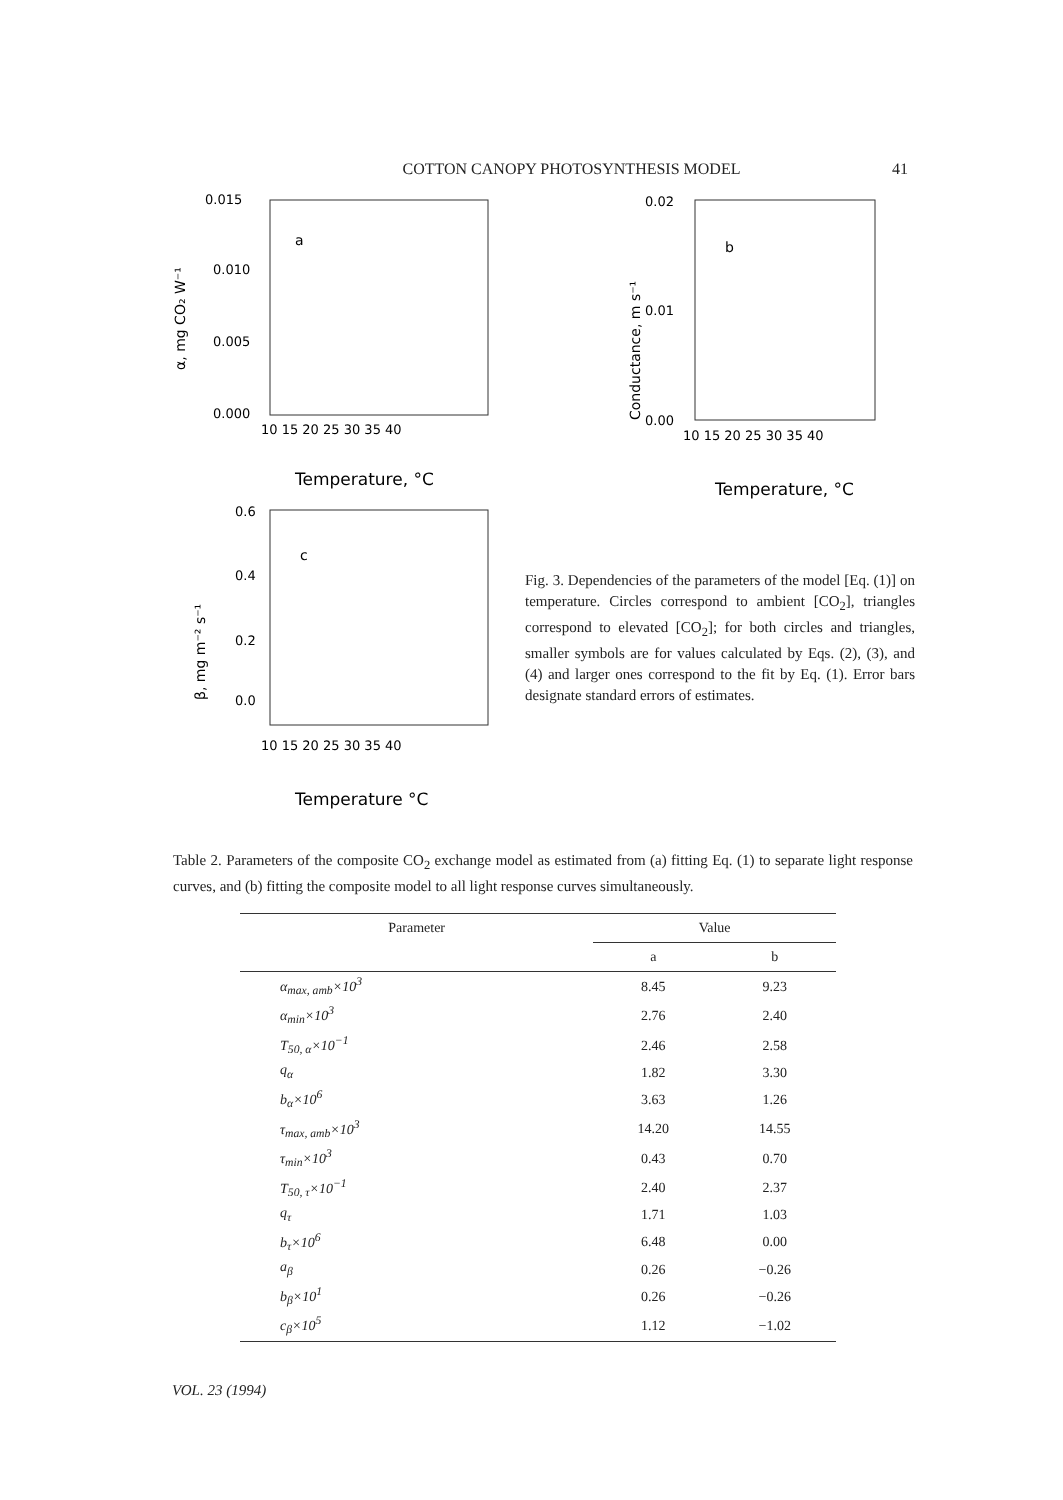COTTON CANOPY PHOTOSYNTHESIS MODEL
41
0.015
0.010
0.005
0.000
a
10 15 20 25 30 35 40
Temperature, °C
α, mg CO₂ W⁻¹
0.02
0.01
0.00
b
10 15 20 25 30 35 40
Temperature, °C
Conductance, m s⁻¹
0.6
0.4
0.2
0.0
c
10 15 20 25 30 35 40
Temperature °C
β, mg m⁻² s⁻¹
Fig. 3. Dependencies of the parameters of the model [Eq. (1)] on temperature. Circles correspond to ambient [CO<sub>2</sub>], triangles correspond to elevated [CO<sub>2</sub>]; for both circles and triangles, smaller symbols are for values calculated by Eqs. (2), (3), and (4) and larger ones correspond to the fit by Eq. (1). Error bars designate standard errors of estimates.
Table 2. Parameters of the composite CO<sub>2</sub> exchange model as estimated from (a) fitting Eq. (1) to separate light response curves, and (b) fitting the composite model to all light response curves simultaneously.
| Parameter | Value | |
| --- | --- | --- |
| | a | b |
| α<sub>max, amb</sub>×10<sup>3</sup> | 8.45 | 9.23 |
| α<sub>min</sub>×10<sup>3</sup> | 2.76 | 2.40 |
| T<sub>50, α</sub>×10<sup>−1</sup> | 2.46 | 2.58 |
| q<sub>α</sub> | 1.82 | 3.30 |
| b<sub>α</sub>×10<sup>6</sup> | 3.63 | 1.26 |
| τ<sub>max, amb</sub>×10<sup>3</sup> | 14.20 | 14.55 |
| τ<sub>min</sub>×10<sup>3</sup> | 0.43 | 0.70 |
| T<sub>50, τ</sub>×10<sup>−1</sup> | 2.40 | 2.37 |
| q<sub>τ</sub> | 1.71 | 1.03 |
| b<sub>τ</sub>×10<sup>6</sup> | 6.48 | 0.00 |
| a<sub>β</sub> | 0.26 | −0.26 |
| b<sub>β</sub>×10<sup>1</sup> | 0.26 | −0.26 |
| c<sub>β</sub>×10<sup>5</sup> | 1.12 | −1.02 |
VOL. 23 (1994)